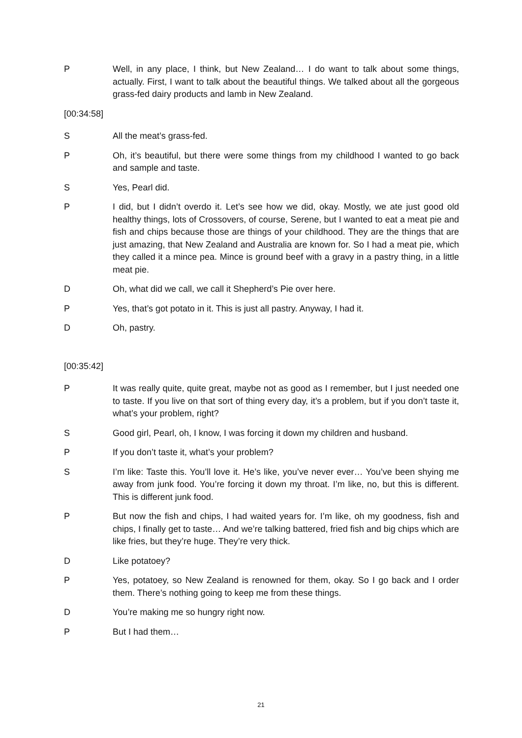P Well, in any place, I think, but New Zealand… I do want to talk about some things, actually. First, I want to talk about the beautiful things. We talked about all the gorgeous grass-fed dairy products and lamb in New Zealand.
[00:34:58]
S All the meat’s grass-fed.
P Oh, it’s beautiful, but there were some things from my childhood I wanted to go back and sample and taste.
S Yes, Pearl did.
P I did, but I didn’t overdo it. Let’s see how we did, okay. Mostly, we ate just good old healthy things, lots of Crossovers, of course, Serene, but I wanted to eat a meat pie and fish and chips because those are things of your childhood. They are the things that are just amazing, that New Zealand and Australia are known for. So I had a meat pie, which they called it a mince pea. Mince is ground beef with a gravy in a pastry thing, in a little meat pie.
D Oh, what did we call, we call it Shepherd’s Pie over here.
P Yes, that’s got potato in it. This is just all pastry. Anyway, I had it.
D Oh, pastry.
[00:35:42]
P It was really quite, quite great, maybe not as good as I remember, but I just needed one to taste. If you live on that sort of thing every day, it’s a problem, but if you don’t taste it, what’s your problem, right?
S Good girl, Pearl, oh, I know, I was forcing it down my children and husband.
P If you don’t taste it, what’s your problem?
S I’m like: Taste this. You’ll love it. He’s like, you’ve never ever… You’ve been shying me away from junk food. You’re forcing it down my throat. I’m like, no, but this is different. This is different junk food.
P But now the fish and chips, I had waited years for. I’m like, oh my goodness, fish and chips, I finally get to taste… And we’re talking battered, fried fish and big chips which are like fries, but they’re huge. They’re very thick.
D Like potatoey?
P Yes, potatoey, so New Zealand is renowned for them, okay. So I go back and I order them. There’s nothing going to keep me from these things.
D You’re making me so hungry right now.
P But I had them…
21